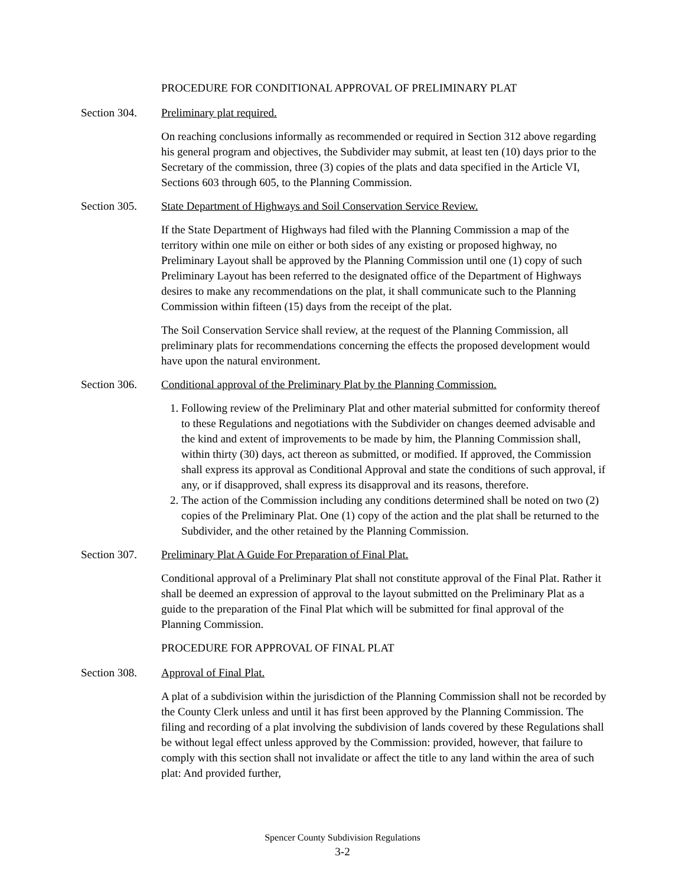PROCEDURE FOR CONDITIONAL APPROVAL OF PRELIMINARY PLAT
Section 304. Preliminary plat required.
On reaching conclusions informally as recommended or required in Section 312 above regarding his general program and objectives, the Subdivider may submit, at least ten (10) days prior to the Secretary of the commission, three (3) copies of the plats and data specified in the Article VI, Sections 603 through 605, to the Planning Commission.
Section 305. State Department of Highways and Soil Conservation Service Review.
If the State Department of Highways had filed with the Planning Commission a map of the territory within one mile on either or both sides of any existing or proposed highway, no Preliminary Layout shall be approved by the Planning Commission until one (1) copy of such Preliminary Layout has been referred to the designated office of the Department of Highways desires to make any recommendations on the plat, it shall communicate such to the Planning Commission within fifteen (15) days from the receipt of the plat.
The Soil Conservation Service shall review, at the request of the Planning Commission, all preliminary plats for recommendations concerning the effects the proposed development would have upon the natural environment.
Section 306. Conditional approval of the Preliminary Plat by the Planning Commission.
1. Following review of the Preliminary Plat and other material submitted for conformity thereof to these Regulations and negotiations with the Subdivider on changes deemed advisable and the kind and extent of improvements to be made by him, the Planning Commission shall, within thirty (30) days, act thereon as submitted, or modified. If approved, the Commission shall express its approval as Conditional Approval and state the conditions of such approval, if any, or if disapproved, shall express its disapproval and its reasons, therefore.
2. The action of the Commission including any conditions determined shall be noted on two (2) copies of the Preliminary Plat. One (1) copy of the action and the plat shall be returned to the Subdivider, and the other retained by the Planning Commission.
Section 307. Preliminary Plat A Guide For Preparation of Final Plat.
Conditional approval of a Preliminary Plat shall not constitute approval of the Final Plat. Rather it shall be deemed an expression of approval to the layout submitted on the Preliminary Plat as a guide to the preparation of the Final Plat which will be submitted for final approval of the Planning Commission.
PROCEDURE FOR APPROVAL OF FINAL PLAT
Section 308. Approval of Final Plat.
A plat of a subdivision within the jurisdiction of the Planning Commission shall not be recorded by the County Clerk unless and until it has first been approved by the Planning Commission. The filing and recording of a plat involving the subdivision of lands covered by these Regulations shall be without legal effect unless approved by the Commission: provided, however, that failure to comply with this section shall not invalidate or affect the title to any land within the area of such plat: And provided further,
Spencer County Subdivision Regulations
3-2